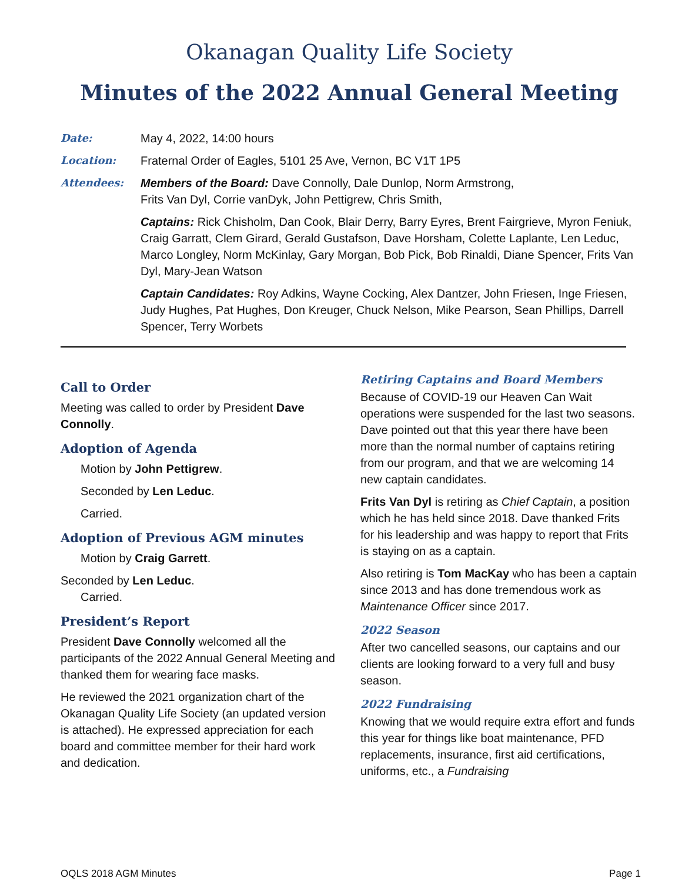Okanagan Quality Life Society
Minutes of the 2022 Annual General Meeting
Date: May 4, 2022, 14:00 hours
Location: Fraternal Order of Eagles, 5101 25 Ave, Vernon, BC V1T 1P5
Attendees: Members of the Board: Dave Connolly, Dale Dunlop, Norm Armstrong,
Frits Van Dyl, Corrie vanDyk, John Pettigrew, Chris Smith,
Captains: Rick Chisholm, Dan Cook, Blair Derry, Barry Eyres, Brent Fairgrieve, Myron Feniuk, Craig Garratt, Clem Girard, Gerald Gustafson, Dave Horsham, Colette Laplante, Len Leduc, Marco Longley, Norm McKinlay, Gary Morgan, Bob Pick, Bob Rinaldi, Diane Spencer, Frits Van Dyl, Mary-Jean Watson
Captain Candidates: Roy Adkins, Wayne Cocking, Alex Dantzer, John Friesen, Inge Friesen, Judy Hughes, Pat Hughes, Don Kreuger, Chuck Nelson, Mike Pearson, Sean Phillips, Darrell Spencer, Terry Worbets
Call to Order
Meeting was called to order by President Dave Connolly.
Adoption of Agenda
Motion by John Pettigrew.
Seconded by Len Leduc.
Carried.
Adoption of Previous AGM minutes
Motion by Craig Garrett.
Seconded by Len Leduc.
Carried.
President’s Report
President Dave Connolly welcomed all the participants of the 2022 Annual General Meeting and thanked them for wearing face masks.
He reviewed the 2021 organization chart of the Okanagan Quality Life Society (an updated version is attached). He expressed appreciation for each board and committee member for their hard work and dedication.
Retiring Captains and Board Members
Because of COVID-19 our Heaven Can Wait operations were suspended for the last two seasons. Dave pointed out that this year there have been more than the normal number of captains retiring from our program, and that we are welcoming 14 new captain candidates.
Frits Van Dyl is retiring as Chief Captain, a position which he has held since 2018. Dave thanked Frits for his leadership and was happy to report that Frits is staying on as a captain.
Also retiring is Tom MacKay who has been a captain since 2013 and has done tremendous work as Maintenance Officer since 2017.
2022 Season
After two cancelled seasons, our captains and our clients are looking forward to a very full and busy season.
2022 Fundraising
Knowing that we would require extra effort and funds this year for things like boat maintenance, PFD replacements, insurance, first aid certifications, uniforms, etc., a Fundraising
OQLS 2018 AGM Minutes Page 1